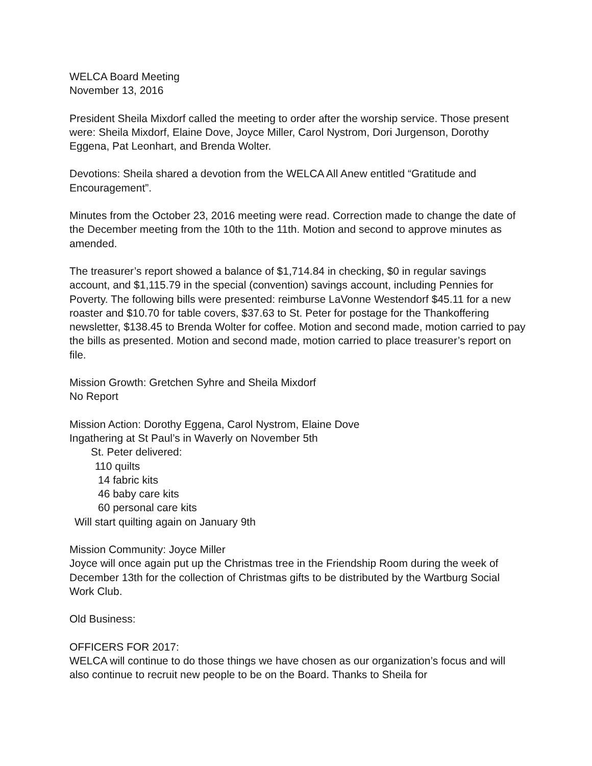WELCA Board Meeting
November 13, 2016
President Sheila Mixdorf called the meeting to order after the worship service. Those present were: Sheila Mixdorf, Elaine Dove, Joyce Miller, Carol Nystrom, Dori Jurgenson, Dorothy Eggena, Pat Leonhart, and Brenda Wolter.
Devotions: Sheila shared a devotion from the WELCA All Anew entitled “Gratitude and Encouragement”.
Minutes from the October 23, 2016 meeting were read. Correction made to change the date of the December meeting from the 10th to the 11th. Motion and second to approve minutes as amended.
The treasurer’s report showed a balance of $1,714.84 in checking, $0 in regular savings account, and $1,115.79 in the special (convention) savings account, including Pennies for Poverty. The following bills were presented: reimburse LaVonne Westendorf $45.11 for a new roaster and $10.70 for table covers, $37.63 to St. Peter for postage for the Thankoffering newsletter, $138.45 to Brenda Wolter for coffee. Motion and second made, motion carried to pay the bills as presented. Motion and second made, motion carried to place treasurer’s report on file.
Mission Growth: Gretchen Syhre and Sheila Mixdorf
No Report
Mission Action: Dorothy Eggena, Carol Nystrom, Elaine Dove
Ingathering at St Paul’s in Waverly on November 5th
St. Peter delivered:
110 quilts
14 fabric kits
46 baby care kits
60 personal care kits
Will start quilting again on January 9th
Mission Community: Joyce Miller
Joyce will once again put up the Christmas tree in the Friendship Room during the week of December 13th for the collection of Christmas gifts to be distributed by the Wartburg Social Work Club.
Old Business:
OFFICERS FOR 2017:
WELCA will continue to do those things we have chosen as our organization’s focus and will also continue to recruit new people to be on the Board. Thanks to Sheila for